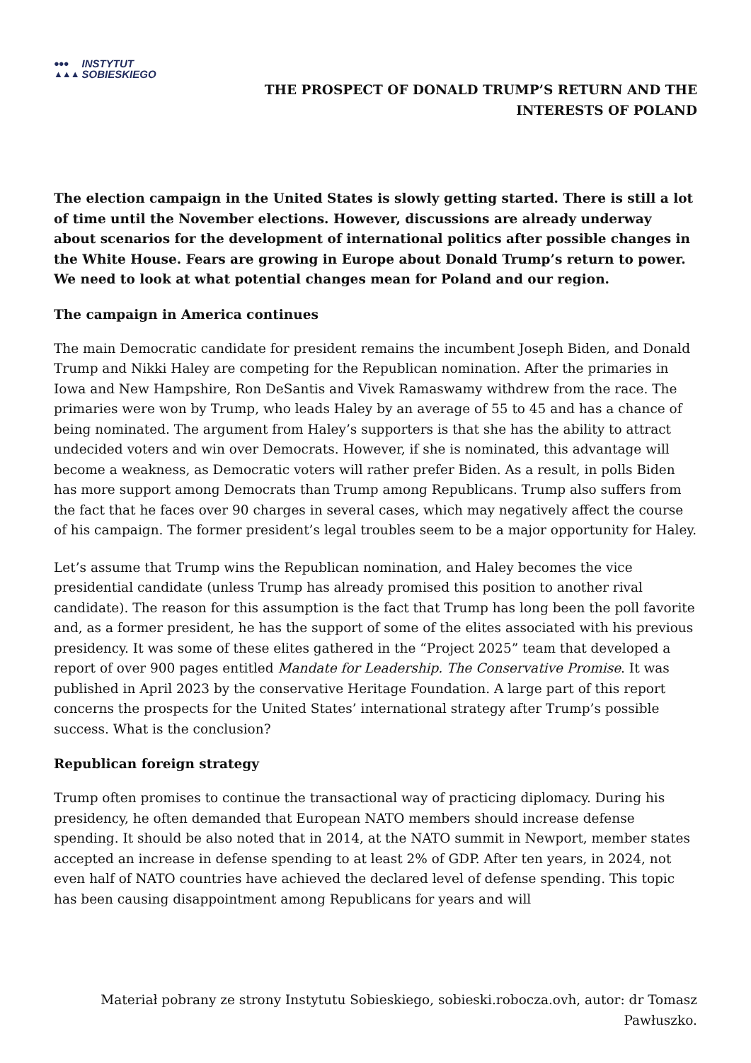●●●
▲▲▲ INSTYTUT
SOBIESKIEGO
THE PROSPECT OF DONALD TRUMP’S RETURN AND THE
INTERESTS OF POLAND
The election campaign in the United States is slowly getting started. There is still a lot of time until the November elections. However, discussions are already underway about scenarios for the development of international politics after possible changes in the White House. Fears are growing in Europe about Donald Trump’s return to power. We need to look at what potential changes mean for Poland and our region.
The campaign in America continues
The main Democratic candidate for president remains the incumbent Joseph Biden, and Donald Trump and Nikki Haley are competing for the Republican nomination. After the primaries in Iowa and New Hampshire, Ron DeSantis and Vivek Ramaswamy withdrew from the race. The primaries were won by Trump, who leads Haley by an average of 55 to 45 and has a chance of being nominated. The argument from Haley’s supporters is that she has the ability to attract undecided voters and win over Democrats. However, if she is nominated, this advantage will become a weakness, as Democratic voters will rather prefer Biden. As a result, in polls Biden has more support among Democrats than Trump among Republicans. Trump also suffers from the fact that he faces over 90 charges in several cases, which may negatively affect the course of his campaign. The former president’s legal troubles seem to be a major opportunity for Haley.
Let’s assume that Trump wins the Republican nomination, and Haley becomes the vice presidential candidate (unless Trump has already promised this position to another rival candidate). The reason for this assumption is the fact that Trump has long been the poll favorite and, as a former president, he has the support of some of the elites associated with his previous presidency. It was some of these elites gathered in the “Project 2025” team that developed a report of over 900 pages entitled Mandate for Leadership. The Conservative Promise. It was published in April 2023 by the conservative Heritage Foundation. A large part of this report concerns the prospects for the United States’ international strategy after Trump’s possible success. What is the conclusion?
Republican foreign strategy
Trump often promises to continue the transactional way of practicing diplomacy. During his presidency, he often demanded that European NATO members should increase defense spending. It should be also noted that in 2014, at the NATO summit in Newport, member states accepted an increase in defense spending to at least 2% of GDP. After ten years, in 2024, not even half of NATO countries have achieved the declared level of defense spending. This topic has been causing disappointment among Republicans for years and will
Materiał pobrany ze strony Instytutu Sobieskiego, sobieski.robocza.ovh, autor: dr Tomasz Pawłuszko.